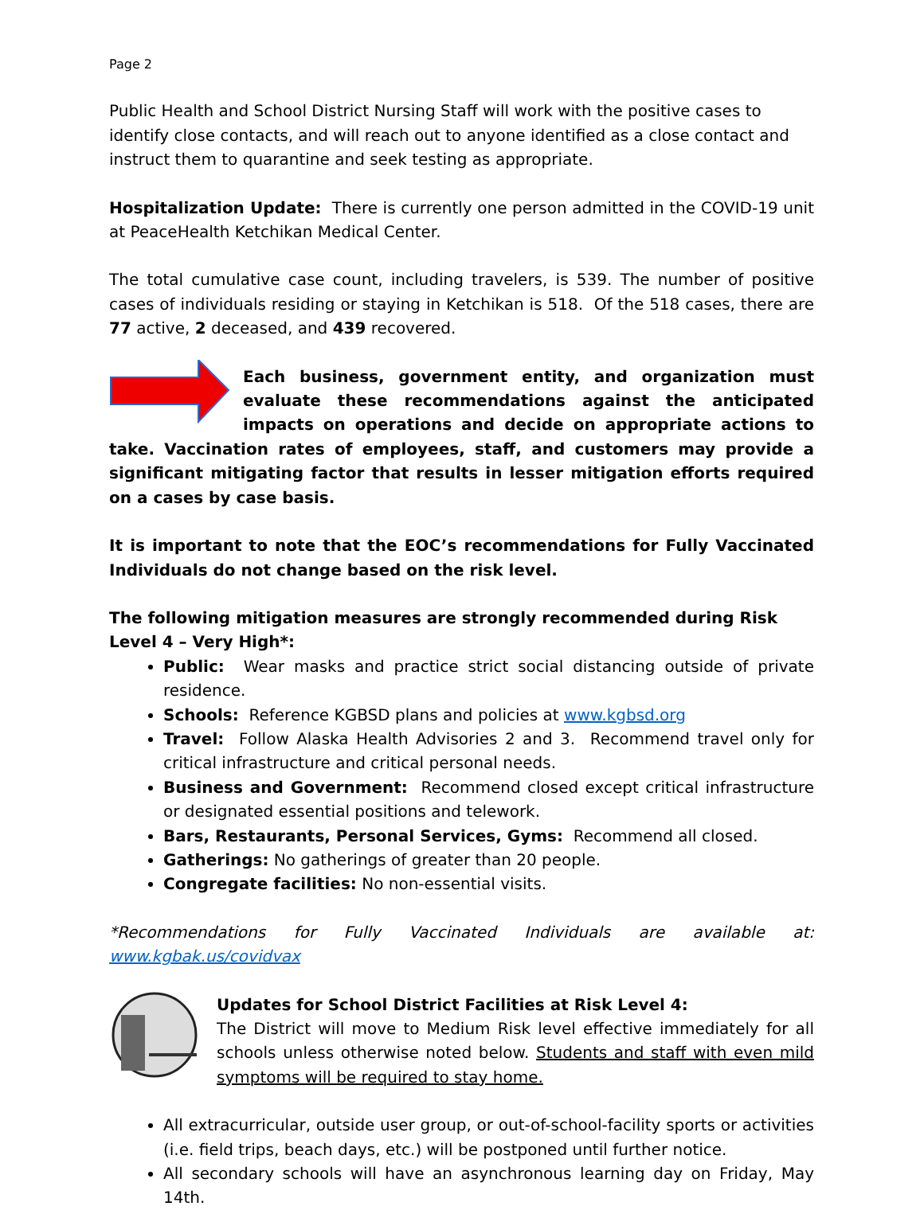Page 2
Public Health and School District Nursing Staff will work with the positive cases to identify close contacts, and will reach out to anyone identified as a close contact and instruct them to quarantine and seek testing as appropriate.
Hospitalization Update: There is currently one person admitted in the COVID-19 unit at PeaceHealth Ketchikan Medical Center.
The total cumulative case count, including travelers, is 539. The number of positive cases of individuals residing or staying in Ketchikan is 518. Of the 518 cases, there are 77 active, 2 deceased, and 439 recovered.
Each business, government entity, and organization must evaluate these recommendations against the anticipated impacts on operations and decide on appropriate actions to take. Vaccination rates of employees, staff, and customers may provide a significant mitigating factor that results in lesser mitigation efforts required on a cases by case basis.
It is important to note that the EOC’s recommendations for Fully Vaccinated Individuals do not change based on the risk level.
The following mitigation measures are strongly recommended during Risk Level 4 – Very High*:
Public: Wear masks and practice strict social distancing outside of private residence.
Schools: Reference KGBSD plans and policies at www.kgbsd.org
Travel: Follow Alaska Health Advisories 2 and 3. Recommend travel only for critical infrastructure and critical personal needs.
Business and Government: Recommend closed except critical infrastructure or designated essential positions and telework.
Bars, Restaurants, Personal Services, Gyms: Recommend all closed.
Gatherings: No gatherings of greater than 20 people.
Congregate facilities: No non-essential visits.
*Recommendations for Fully Vaccinated Individuals are available at:
www.kgbak.us/covidvax
Updates for School District Facilities at Risk Level 4:
The District will move to Medium Risk level effective immediately for all schools unless otherwise noted below. Students and staff with even mild symptoms will be required to stay home.
All extracurricular, outside user group, or out-of-school-facility sports or activities (i.e. field trips, beach days, etc.) will be postponed until further notice.
All secondary schools will have an asynchronous learning day on Friday, May 14th.